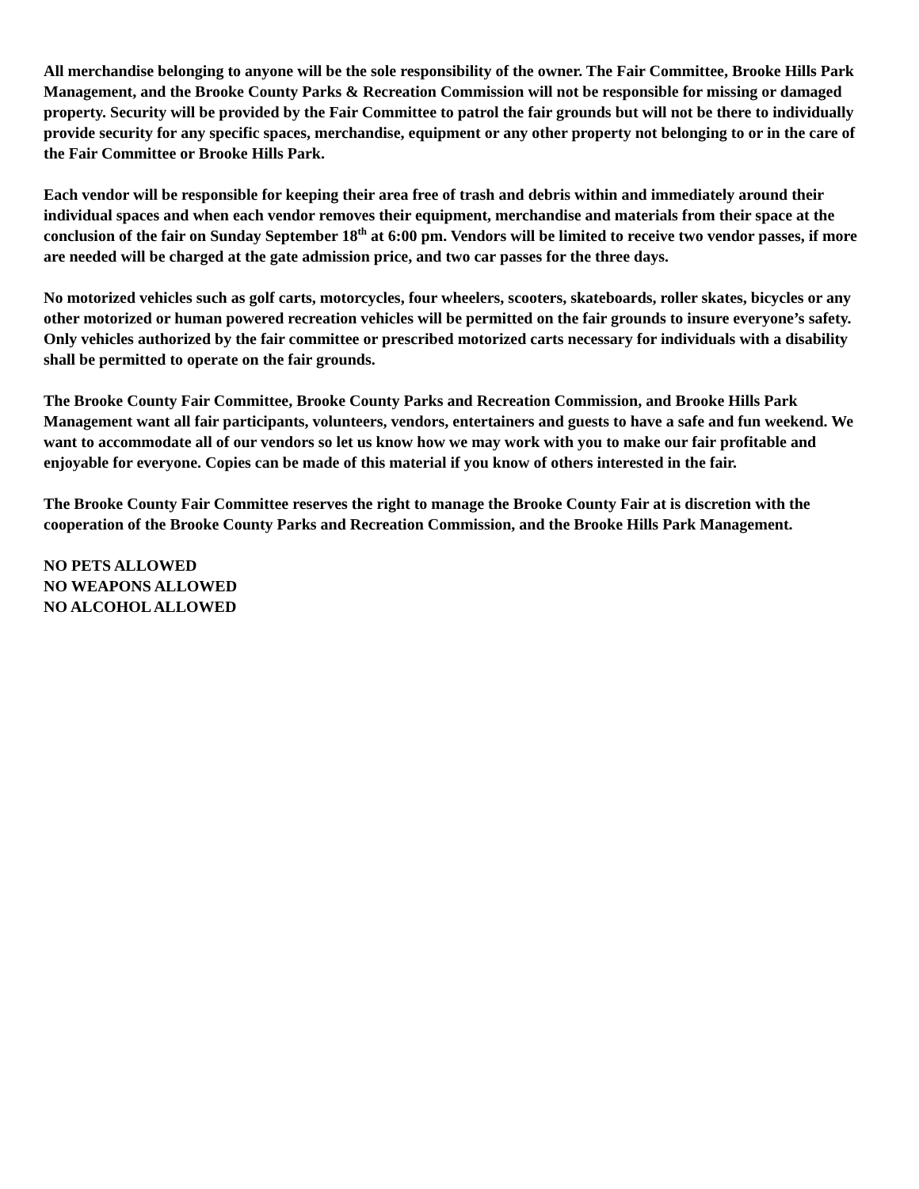All merchandise belonging to anyone will be the sole responsibility of the owner. The Fair Committee, Brooke Hills Park Management, and the Brooke County Parks & Recreation Commission will not be responsible for missing or damaged property. Security will be provided by the Fair Committee to patrol the fair grounds but will not be there to individually provide security for any specific spaces, merchandise, equipment or any other property not belonging to or in the care of the Fair Committee or Brooke Hills Park.
Each vendor will be responsible for keeping their area free of trash and debris within and immediately around their individual spaces and when each vendor removes their equipment, merchandise and materials from their space at the conclusion of the fair on Sunday September 18<sup>th</sup> at 6:00 pm. Vendors will be limited to receive two vendor passes, if more are needed will be charged at the gate admission price, and two car passes for the three days.
No motorized vehicles such as golf carts, motorcycles, four wheelers, scooters, skateboards, roller skates, bicycles or any other motorized or human powered recreation vehicles will be permitted on the fair grounds to insure everyone’s safety. Only vehicles authorized by the fair committee or prescribed motorized carts necessary for individuals with a disability shall be permitted to operate on the fair grounds.
The Brooke County Fair Committee, Brooke County Parks and Recreation Commission, and Brooke Hills Park Management want all fair participants, volunteers, vendors, entertainers and guests to have a safe and fun weekend. We want to accommodate all of our vendors so let us know how we may work with you to make our fair profitable and enjoyable for everyone. Copies can be made of this material if you know of others interested in the fair.
The Brooke County Fair Committee reserves the right to manage the Brooke County Fair at is discretion with the cooperation of the Brooke County Parks and Recreation Commission, and the Brooke Hills Park Management.
NO PETS ALLOWED
NO WEAPONS ALLOWED
NO ALCOHOL ALLOWED